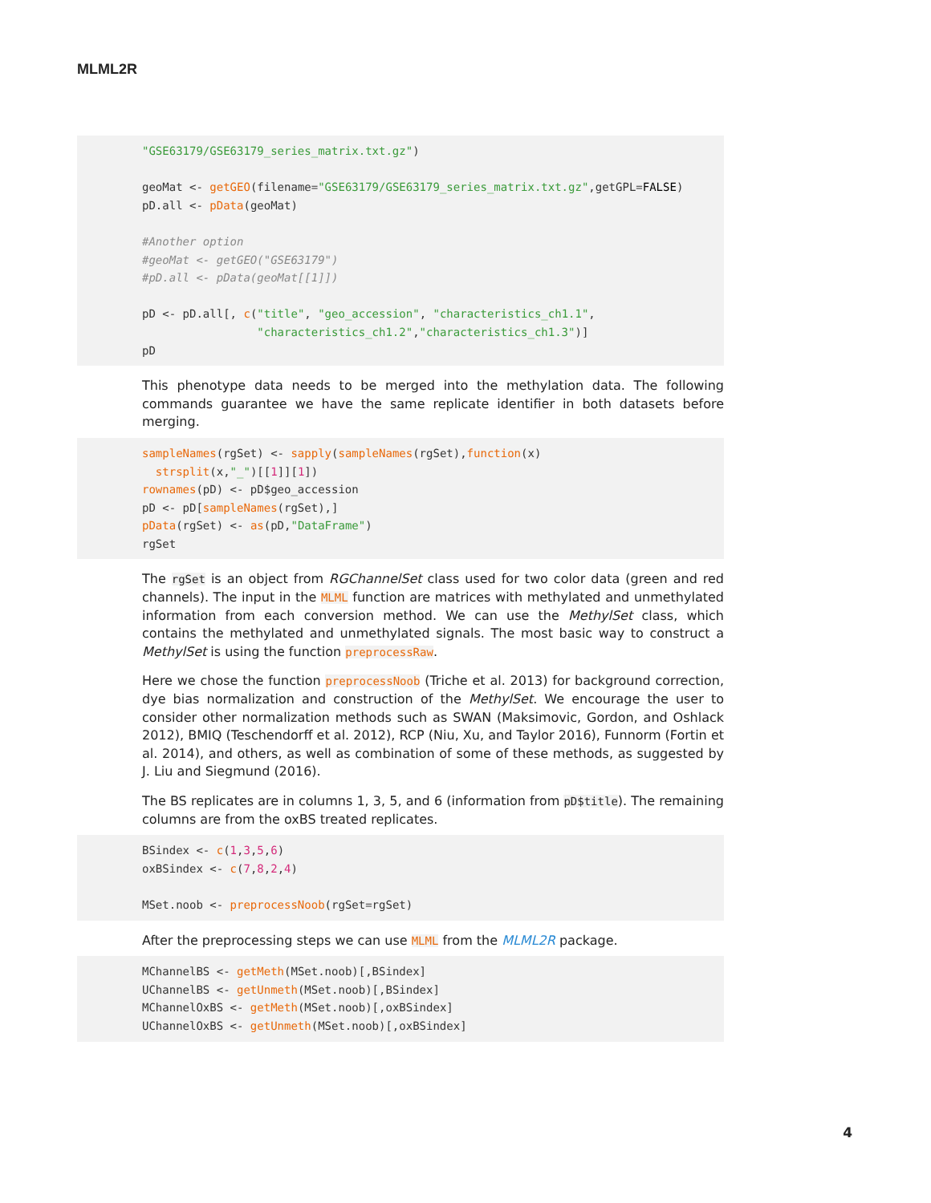MLML2R
"GSE63179/GSE63179_series_matrix.txt.gz")

geoMat <- getGEO(filename="GSE63179/GSE63179_series_matrix.txt.gz",getGPL=FALSE)
pD.all <- pData(geoMat)

#Another option
#geoMat <- getGEO("GSE63179")
#pD.all <- pData(geoMat[[1]])

pD <- pD.all[, c("title", "geo_accession", "characteristics_ch1.1",
                 "characteristics_ch1.2","characteristics_ch1.3")]
pD
This phenotype data needs to be merged into the methylation data. The following commands guarantee we have the same replicate identifier in both datasets before merging.
sampleNames(rgSet) <- sapply(sampleNames(rgSet),function(x)
  strsplit(x,"_")[[1]][1])
rownames(pD) <- pD$geo_accession
pD <- pD[sampleNames(rgSet),]
pData(rgSet) <- as(pD,"DataFrame")
rgSet
The rgSet is an object from RGChannelSet class used for two color data (green and red channels). The input in the MLML function are matrices with methylated and unmethylated information from each conversion method. We can use the MethylSet class, which contains the methylated and unmethylated signals. The most basic way to construct a MethylSet is using the function preprocessRaw.
Here we chose the function preprocessNoob (Triche et al. 2013) for background correction, dye bias normalization and construction of the MethylSet. We encourage the user to consider other normalization methods such as SWAN (Maksimovic, Gordon, and Oshlack 2012), BMIQ (Teschendorff et al. 2012), RCP (Niu, Xu, and Taylor 2016), Funnorm (Fortin et al. 2014), and others, as well as combination of some of these methods, as suggested by J. Liu and Siegmund (2016).
The BS replicates are in columns 1, 3, 5, and 6 (information from pD$title). The remaining columns are from the oxBS treated replicates.
BSindex <- c(1,3,5,6)
oxBSindex <- c(7,8,2,4)

MSet.noob <- preprocessNoob(rgSet=rgSet)
After the preprocessing steps we can use MLML from the MLML2R package.
MChannelBS <- getMeth(MSet.noob)[,BSindex]
UChannelBS <- getUnmeth(MSet.noob)[,BSindex]
MChannelOxBS <- getMeth(MSet.noob)[,oxBSindex]
UChannelOxBS <- getUnmeth(MSet.noob)[,oxBSindex]
4